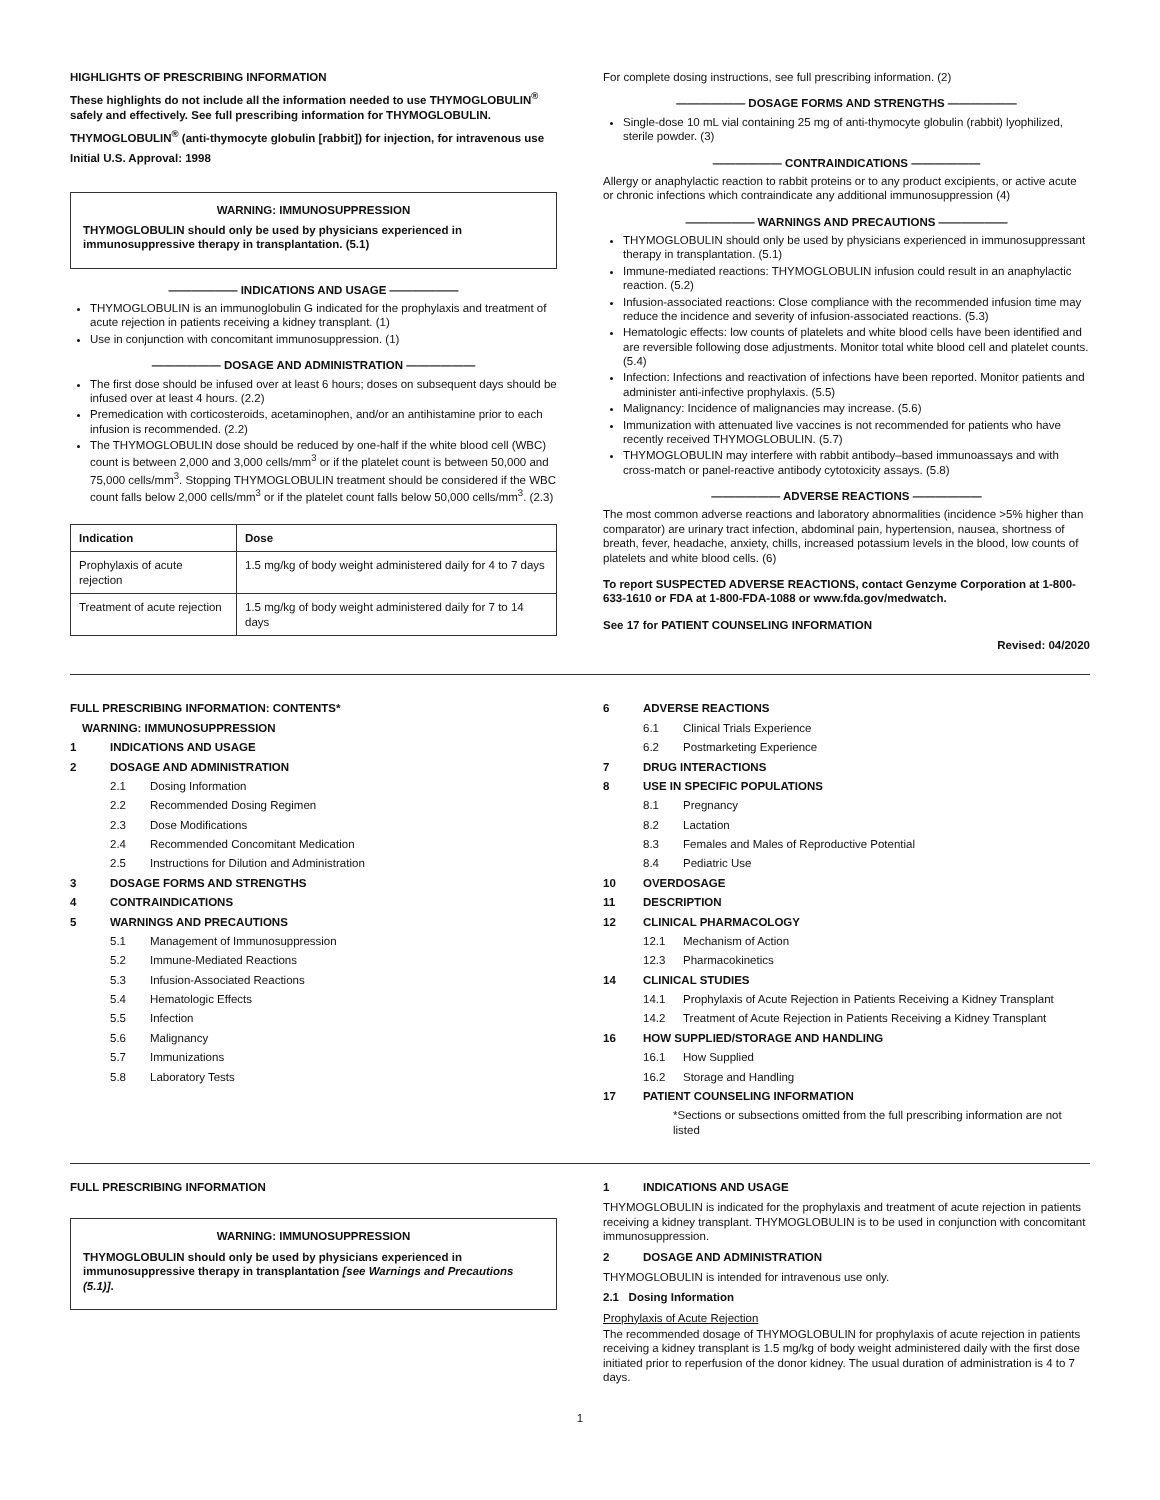HIGHLIGHTS OF PRESCRIBING INFORMATION
These highlights do not include all the information needed to use THYMOGLOBULIN<sup>®</sup> safely and effectively. See full prescribing information for THYMOGLOBULIN.
THYMOGLOBULIN<sup>®</sup> (anti-thymocyte globulin [rabbit]) for injection, for intravenous use
Initial U.S. Approval: 1998
WARNING: IMMUNOSUPPRESSION
THYMOGLOBULIN should only be used by physicians experienced in immunosuppressive therapy in transplantation. (5.1)
—————— INDICATIONS AND USAGE ——————
THYMOGLOBULIN is an immunoglobulin G indicated for the prophylaxis and treatment of acute rejection in patients receiving a kidney transplant. (1)
Use in conjunction with concomitant immunosuppression. (1)
—————— DOSAGE AND ADMINISTRATION ——————
The first dose should be infused over at least 6 hours; doses on subsequent days should be infused over at least 4 hours. (2.2)
Premedication with corticosteroids, acetaminophen, and/or an antihistamine prior to each infusion is recommended. (2.2)
The THYMOGLOBULIN dose should be reduced by one-half if the white blood cell (WBC) count is between 2,000 and 3,000 cells/mm<sup>3</sup> or if the platelet count is between 50,000 and 75,000 cells/mm<sup>3</sup>. Stopping THYMOGLOBULIN treatment should be considered if the WBC count falls below 2,000 cells/mm<sup>3</sup> or if the platelet count falls below 50,000 cells/mm<sup>3</sup>. (2.3)
| Indication | Dose |
| --- | --- |
| Prophylaxis of acute rejection | 1.5 mg/kg of body weight administered daily for 4 to 7 days |
| Treatment of acute rejection | 1.5 mg/kg of body weight administered daily for 7 to 14 days |
For complete dosing instructions, see full prescribing information. (2)
—————— DOSAGE FORMS AND STRENGTHS ——————
Single-dose 10 mL vial containing 25 mg of anti-thymocyte globulin (rabbit) lyophilized, sterile powder. (3)
—————— CONTRAINDICATIONS ——————
Allergy or anaphylactic reaction to rabbit proteins or to any product excipients, or active acute or chronic infections which contraindicate any additional immunosuppression (4)
—————— WARNINGS AND PRECAUTIONS ——————
THYMOGLOBULIN should only be used by physicians experienced in immunosuppressant therapy in transplantation. (5.1)
Immune-mediated reactions: THYMOGLOBULIN infusion could result in an anaphylactic reaction. (5.2)
Infusion-associated reactions: Close compliance with the recommended infusion time may reduce the incidence and severity of infusion-associated reactions. (5.3)
Hematologic effects: low counts of platelets and white blood cells have been identified and are reversible following dose adjustments. Monitor total white blood cell and platelet counts. (5.4)
Infection: Infections and reactivation of infections have been reported. Monitor patients and administer anti-infective prophylaxis. (5.5)
Malignancy: Incidence of malignancies may increase. (5.6)
Immunization with attenuated live vaccines is not recommended for patients who have recently received THYMOGLOBULIN. (5.7)
THYMOGLOBULIN may interfere with rabbit antibody–based immunoassays and with cross-match or panel-reactive antibody cytotoxicity assays. (5.8)
—————— ADVERSE REACTIONS ——————
The most common adverse reactions and laboratory abnormalities (incidence >5% higher than comparator) are urinary tract infection, abdominal pain, hypertension, nausea, shortness of breath, fever, headache, anxiety, chills, increased potassium levels in the blood, low counts of platelets and white blood cells. (6)
To report SUSPECTED ADVERSE REACTIONS, contact Genzyme Corporation at 1-800-633-1610 or FDA at 1-800-FDA-1088 or www.fda.gov/medwatch.
See 17 for PATIENT COUNSELING INFORMATION
Revised: 04/2020
FULL PRESCRIBING INFORMATION: CONTENTS*
WARNING: IMMUNOSUPPRESSION
1 INDICATIONS AND USAGE
2 DOSAGE AND ADMINISTRATION
2.1 Dosing Information
2.2 Recommended Dosing Regimen
2.3 Dose Modifications
2.4 Recommended Concomitant Medication
2.5 Instructions for Dilution and Administration
3 DOSAGE FORMS AND STRENGTHS
4 CONTRAINDICATIONS
5 WARNINGS AND PRECAUTIONS
5.1 Management of Immunosuppression
5.2 Immune-Mediated Reactions
5.3 Infusion-Associated Reactions
5.4 Hematologic Effects
5.5 Infection
5.6 Malignancy
5.7 Immunizations
5.8 Laboratory Tests
6 ADVERSE REACTIONS
6.1 Clinical Trials Experience
6.2 Postmarketing Experience
7 DRUG INTERACTIONS
8 USE IN SPECIFIC POPULATIONS
8.1 Pregnancy
8.2 Lactation
8.3 Females and Males of Reproductive Potential
8.4 Pediatric Use
10 OVERDOSAGE
11 DESCRIPTION
12 CLINICAL PHARMACOLOGY
12.1 Mechanism of Action
12.3 Pharmacokinetics
14 CLINICAL STUDIES
14.1 Prophylaxis of Acute Rejection in Patients Receiving a Kidney Transplant
14.2 Treatment of Acute Rejection in Patients Receiving a Kidney Transplant
16 HOW SUPPLIED/STORAGE AND HANDLING
16.1 How Supplied
16.2 Storage and Handling
17 PATIENT COUNSELING INFORMATION
*Sections or subsections omitted from the full prescribing information are not listed
FULL PRESCRIBING INFORMATION
WARNING: IMMUNOSUPPRESSION
THYMOGLOBULIN should only be used by physicians experienced in immunosuppressive therapy in transplantation [see Warnings and Precautions (5.1)].
1 INDICATIONS AND USAGE
THYMOGLOBULIN is indicated for the prophylaxis and treatment of acute rejection in patients receiving a kidney transplant. THYMOGLOBULIN is to be used in conjunction with concomitant immunosuppression.
2 DOSAGE AND ADMINISTRATION
THYMOGLOBULIN is intended for intravenous use only.
2.1 Dosing Information
Prophylaxis of Acute Rejection
The recommended dosage of THYMOGLOBULIN for prophylaxis of acute rejection in patients receiving a kidney transplant is 1.5 mg/kg of body weight administered daily with the first dose initiated prior to reperfusion of the donor kidney. The usual duration of administration is 4 to 7 days.
1